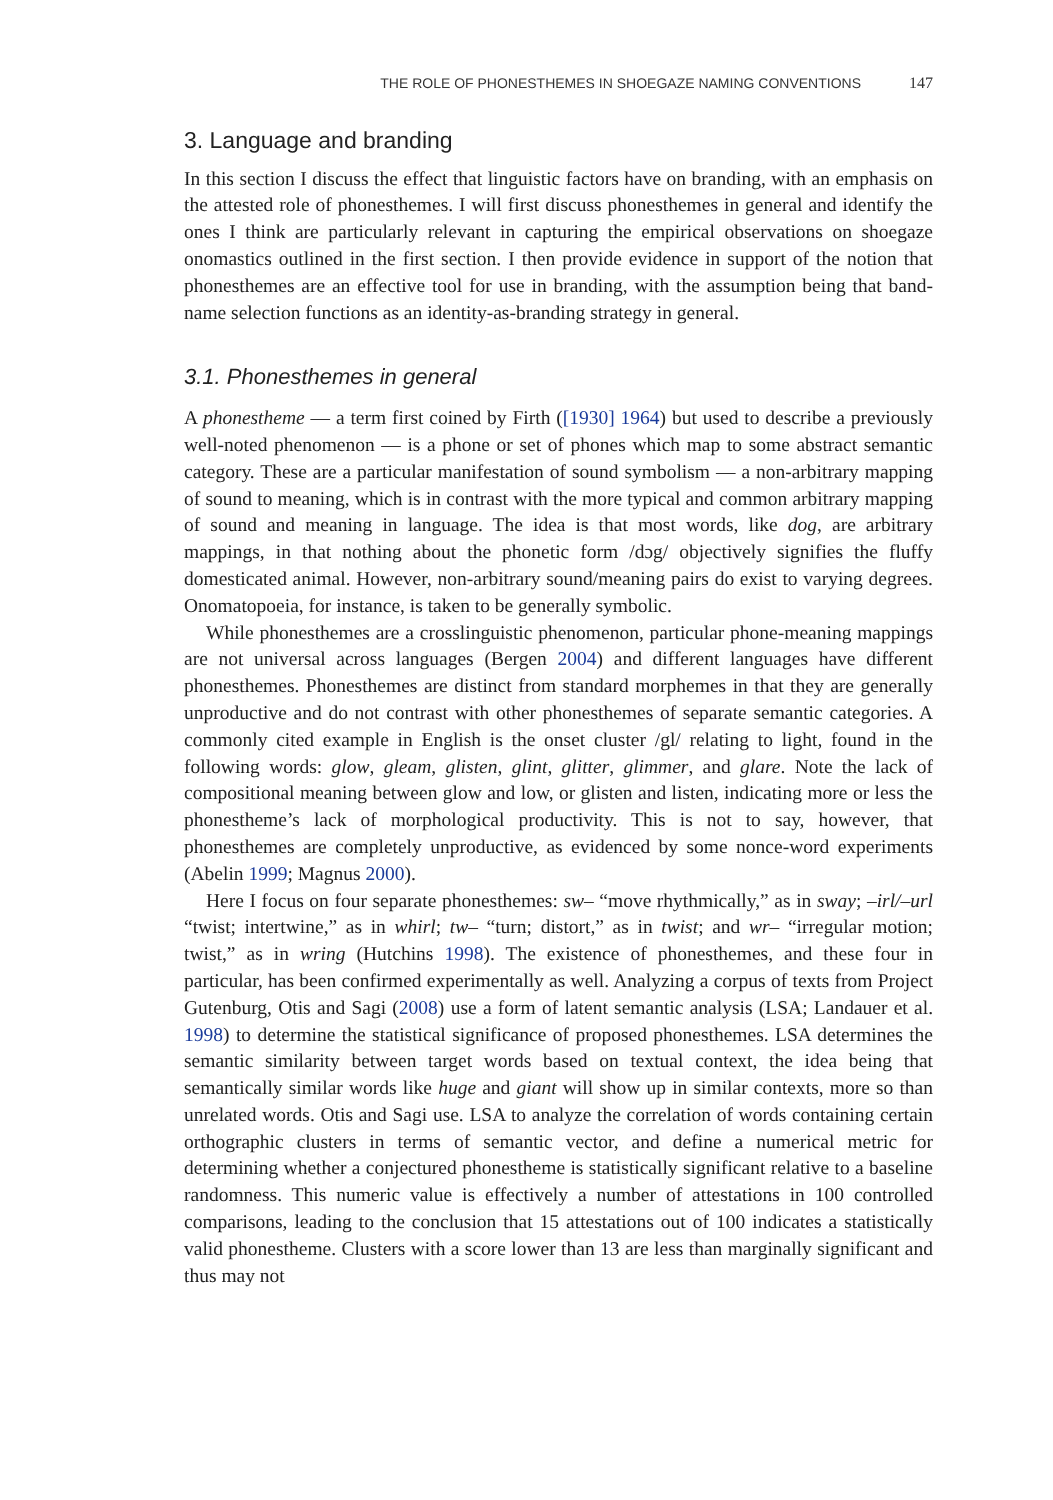THE ROLE OF PHONESTHEMES IN SHOEGAZE NAMING CONVENTIONS 147
3. Language and branding
In this section I discuss the effect that linguistic factors have on branding, with an emphasis on the attested role of phonesthemes. I will first discuss phonesthemes in general and identify the ones I think are particularly relevant in capturing the empirical observations on shoegaze onomastics outlined in the first section. I then provide evidence in support of the notion that phonesthemes are an effective tool for use in branding, with the assumption being that band-name selection functions as an identity-as-branding strategy in general.
3.1. Phonesthemes in general
A phonestheme — a term first coined by Firth ([1930] 1964) but used to describe a previously well-noted phenomenon — is a phone or set of phones which map to some abstract semantic category. These are a particular manifestation of sound symbolism — a non-arbitrary mapping of sound to meaning, which is in contrast with the more typical and common arbitrary mapping of sound and meaning in language. The idea is that most words, like dog, are arbitrary mappings, in that nothing about the phonetic form /dɔg/ objectively signifies the fluffy domesticated animal. However, non-arbitrary sound/meaning pairs do exist to varying degrees. Onomatopoeia, for instance, is taken to be generally symbolic.
While phonesthemes are a crosslinguistic phenomenon, particular phone-meaning mappings are not universal across languages (Bergen 2004) and different languages have different phonesthemes. Phonesthemes are distinct from standard morphemes in that they are generally unproductive and do not contrast with other phonesthemes of separate semantic categories. A commonly cited example in English is the onset cluster /gl/ relating to light, found in the following words: glow, gleam, glisten, glint, glitter, glimmer, and glare. Note the lack of compositional meaning between glow and low, or glisten and listen, indicating more or less the phonestheme’s lack of morphological productivity. This is not to say, however, that phonesthemes are completely unproductive, as evidenced by some nonce-word experiments (Abelin 1999; Magnus 2000).
Here I focus on four separate phonesthemes: sw– “move rhythmically,” as in sway; –irl/–url “twist; intertwine,” as in whirl; tw– “turn; distort,” as in twist; and wr– “irregular motion; twist,” as in wring (Hutchins 1998). The existence of phonesthemes, and these four in particular, has been confirmed experimentally as well. Analyzing a corpus of texts from Project Gutenburg, Otis and Sagi (2008) use a form of latent semantic analysis (LSA; Landauer et al. 1998) to determine the statistical significance of proposed phonesthemes. LSA determines the semantic similarity between target words based on textual context, the idea being that semantically similar words like huge and giant will show up in similar contexts, more so than unrelated words. Otis and Sagi use. LSA to analyze the correlation of words containing certain orthographic clusters in terms of semantic vector, and define a numerical metric for determining whether a conjectured phonestheme is statistically significant relative to a baseline randomness. This numeric value is effectively a number of attestations in 100 controlled comparisons, leading to the conclusion that 15 attestations out of 100 indicates a statistically valid phonestheme. Clusters with a score lower than 13 are less than marginally significant and thus may not